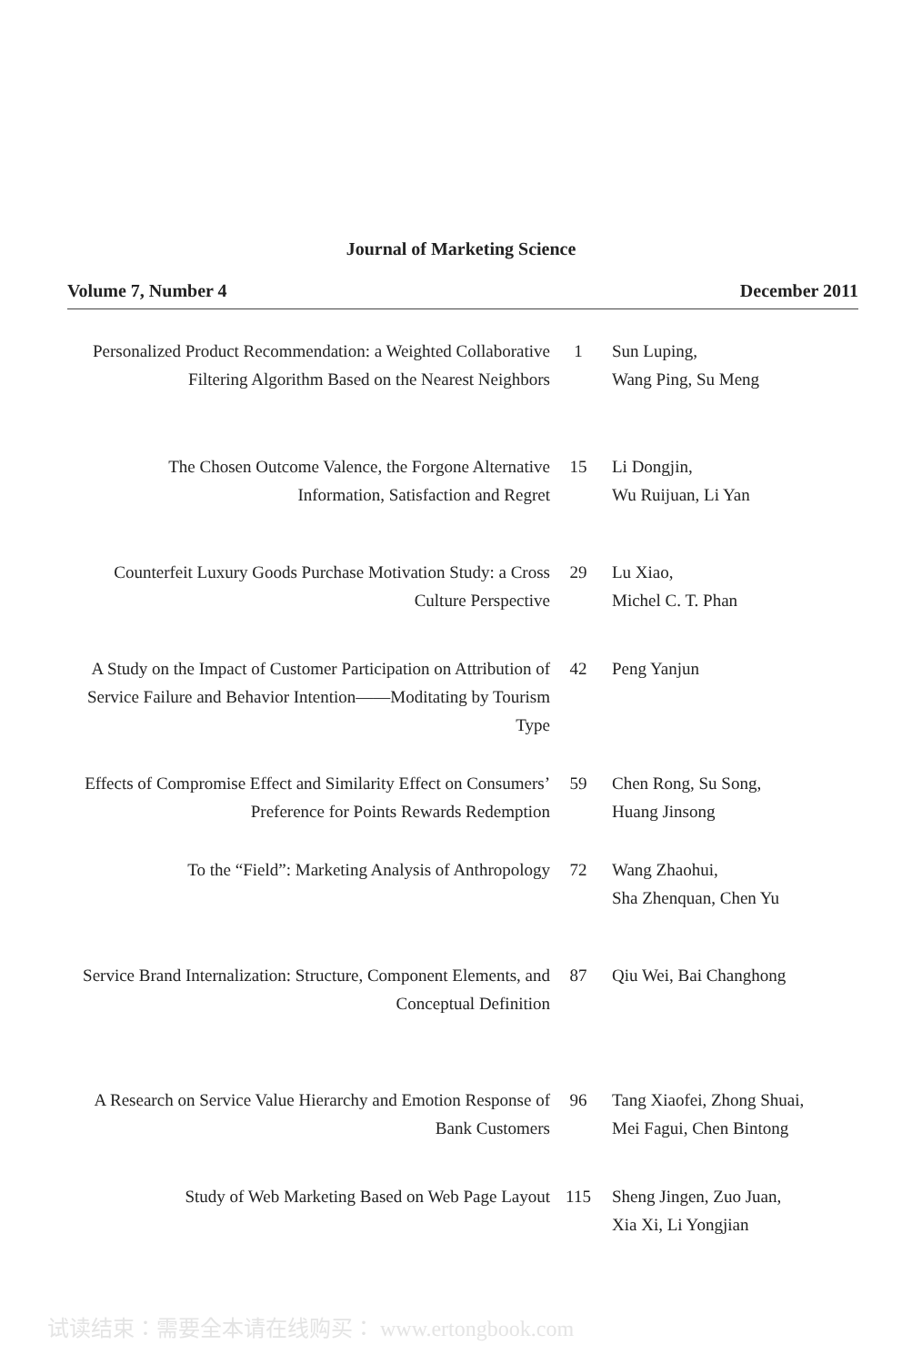Journal of Marketing Science
Volume 7, Number 4 December 2011
| Personalized Product Recommendation: a Weighted Collaborative Filtering Algorithm Based on the Nearest Neighbors | 1 | Sun Luping, Wang Ping, Su Meng |
| The Chosen Outcome Valence, the Forgone Alternative Information, Satisfaction and Regret | 15 | Li Dongjin, Wu Ruijuan, Li Yan |
| Counterfeit Luxury Goods Purchase Motivation Study: a Cross Culture Perspective | 29 | Lu Xiao, Michel C. T. Phan |
| A Study on the Impact of Customer Participation on Attribution of Service Failure and Behavior Intention——Moditating by Tourism Type | 42 | Peng Yanjun |
| Effects of Compromise Effect and Similarity Effect on Consumers’ Preference for Points Rewards Redemption | 59 | Chen Rong, Su Song, Huang Jinsong |
| To the “Field”: Marketing Analysis of Anthropology | 72 | Wang Zhaohui, Sha Zhenquan, Chen Yu |
| Service Brand Internalization: Structure, Component Elements, and Conceptual Definition | 87 | Qiu Wei, Bai Changhong |
| A Research on Service Value Hierarchy and Emotion Response of Bank Customers | 96 | Tang Xiaofei, Zhong Shuai, Mei Fagui, Chen Bintong |
| Study of Web Marketing Based on Web Page Layout | 115 | Sheng Jingen, Zuo Juan, Xia Xi, Li Yongjian |
试读结束：需要全本请在线购买： www.ertongbook.com